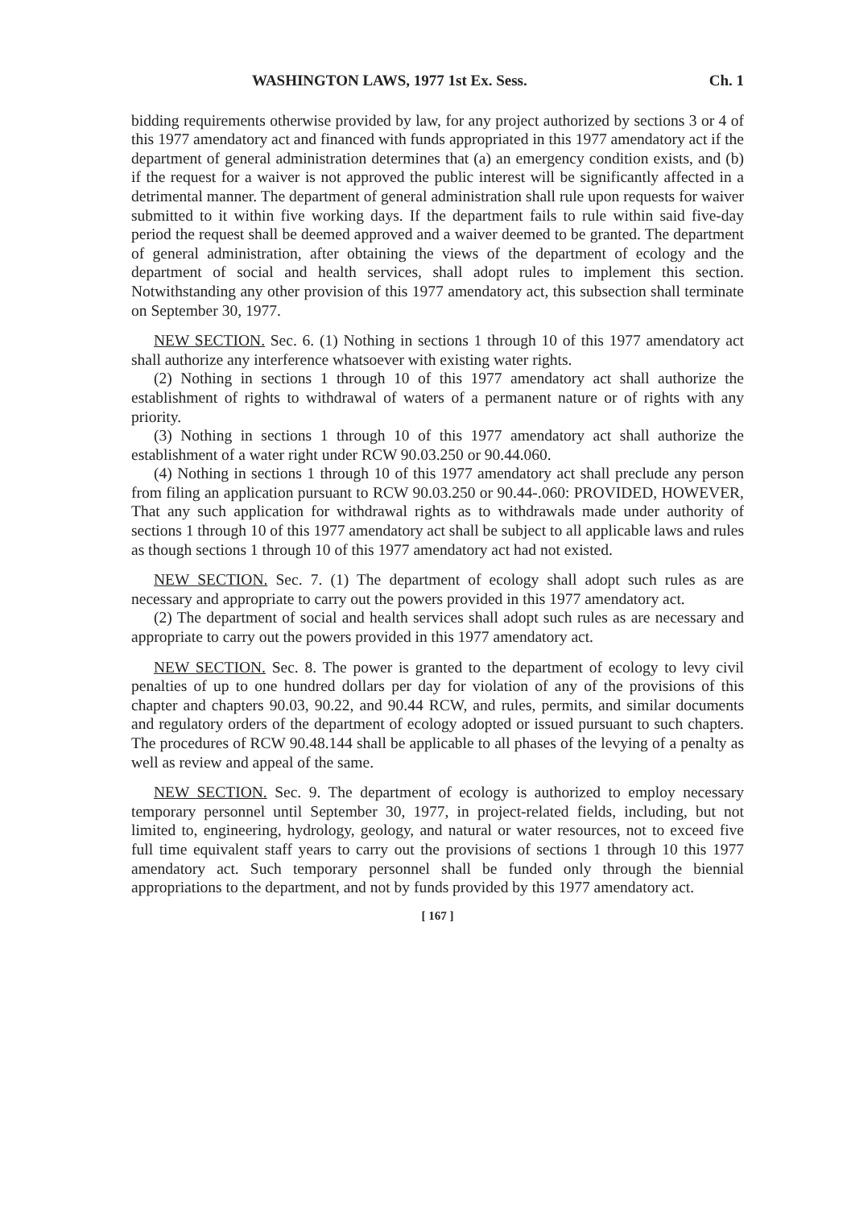WASHINGTON LAWS, 1977 1st Ex. Sess. Ch. 1
bidding requirements otherwise provided by law, for any project authorized by sections 3 or 4 of this 1977 amendatory act and financed with funds appropriated in this 1977 amendatory act if the department of general administration determines that (a) an emergency condition exists, and (b) if the request for a waiver is not approved the public interest will be significantly affected in a detrimental manner. The department of general administration shall rule upon requests for waiver submitted to it within five working days. If the department fails to rule within said five-day period the request shall be deemed approved and a waiver deemed to be granted. The department of general administration, after obtaining the views of the department of ecology and the department of social and health services, shall adopt rules to implement this section. Notwithstanding any other provision of this 1977 amendatory act, this subsection shall terminate on September 30, 1977.
NEW SECTION. Sec. 6. (1) Nothing in sections 1 through 10 of this 1977 amendatory act shall authorize any interference whatsoever with existing water rights.
(2) Nothing in sections 1 through 10 of this 1977 amendatory act shall authorize the establishment of rights to withdrawal of waters of a permanent nature or of rights with any priority.
(3) Nothing in sections 1 through 10 of this 1977 amendatory act shall authorize the establishment of a water right under RCW 90.03.250 or 90.44.060.
(4) Nothing in sections 1 through 10 of this 1977 amendatory act shall preclude any person from filing an application pursuant to RCW 90.03.250 or 90.44-.060: PROVIDED, HOWEVER, That any such application for withdrawal rights as to withdrawals made under authority of sections 1 through 10 of this 1977 amendatory act shall be subject to all applicable laws and rules as though sections 1 through 10 of this 1977 amendatory act had not existed.
NEW SECTION. Sec. 7. (1) The department of ecology shall adopt such rules as are necessary and appropriate to carry out the powers provided in this 1977 amendatory act.
(2) The department of social and health services shall adopt such rules as are necessary and appropriate to carry out the powers provided in this 1977 amendatory act.
NEW SECTION. Sec. 8. The power is granted to the department of ecology to levy civil penalties of up to one hundred dollars per day for violation of any of the provisions of this chapter and chapters 90.03, 90.22, and 90.44 RCW, and rules, permits, and similar documents and regulatory orders of the department of ecology adopted or issued pursuant to such chapters. The procedures of RCW 90.48.144 shall be applicable to all phases of the levying of a penalty as well as review and appeal of the same.
NEW SECTION. Sec. 9. The department of ecology is authorized to employ necessary temporary personnel until September 30, 1977, in project-related fields, including, but not limited to, engineering, hydrology, geology, and natural or water resources, not to exceed five full time equivalent staff years to carry out the provisions of sections 1 through 10 this 1977 amendatory act. Such temporary personnel shall be funded only through the biennial appropriations to the department, and not by funds provided by this 1977 amendatory act.
[ 167 ]